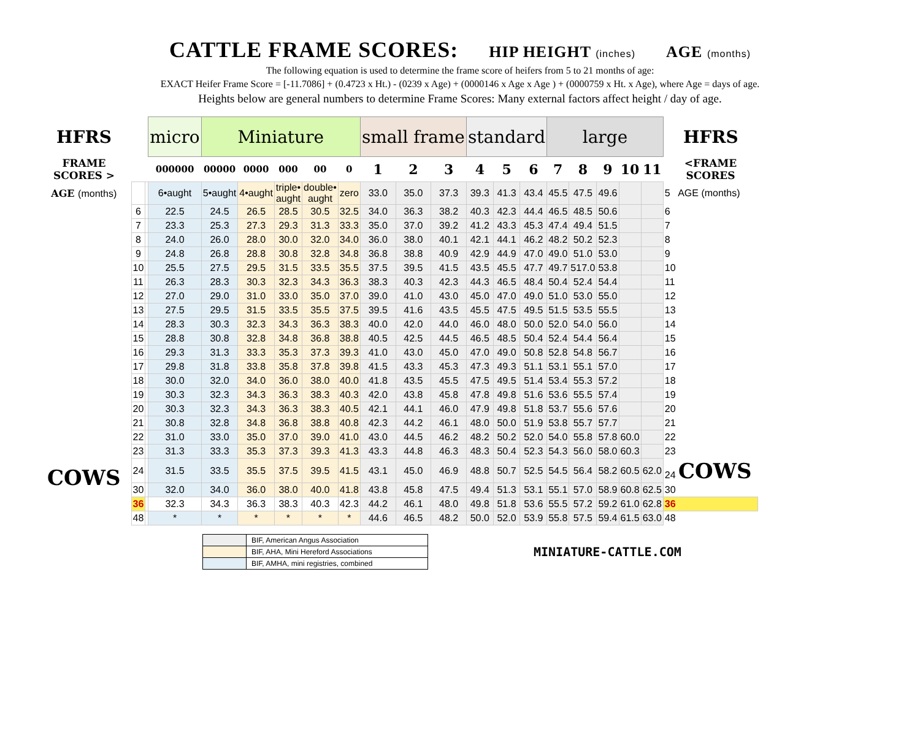CATTLE FRAME SCORES: HIP HEIGHT (inches) AGE (months)
The following equation is used to determine the frame score of heifers from 5 to 21 months of age:
EXACT Heifer Frame Score = [-11.7086] + (0.4723 x Ht.) - (0239 x Age) + (0000146 x Age x Age ) + (0000759 x Ht. x Age), where Age = days of age.
Heights below are general numbers to determine Frame Scores: Many external factors affect height / day of age.
| HFRS | | | micro | Miniature | | | | | small frame | | | standard | | | large | | | | | HFRS |
| FRAME SCORES > | | | 000000 | 00000 | 0000 | 000 | 00 | 0 | 1 | 2 | 3 | 4 | 5 | 6 | 7 | 8 | 9 | 10 | 11 | <FRAME SCORES |
| AGE (months) | | | 6•aught | 5•aught | 4•aught | triple• aught | double• aught | zero | 33.0 | 35.0 | 37.3 | 39.3 | 41.3 | 43.4 | 45.5 | 47.5 | 49.6 | | | 5 AGE (months) |
| | 6 | | 22.5 | 24.5 | 26.5 | 28.5 | 30.5 | 32.5 | 34.0 | 36.3 | 38.2 | 40.3 | 42.3 | 44.4 | 46.5 | 48.5 | 50.6 | | | 6 |
| | 7 | | 23.3 | 25.3 | 27.3 | 29.3 | 31.3 | 33.3 | 35.0 | 37.0 | 39.2 | 41.2 | 43.3 | 45.3 | 47.4 | 49.4 | 51.5 | | | 7 |
| | 8 | | 24.0 | 26.0 | 28.0 | 30.0 | 32.0 | 34.0 | 36.0 | 38.0 | 40.1 | 42.1 | 44.1 | 46.2 | 48.2 | 50.2 | 52.3 | | | 8 |
| | 9 | | 24.8 | 26.8 | 28.8 | 30.8 | 32.8 | 34.8 | 36.8 | 38.8 | 40.9 | 42.9 | 44.9 | 47.0 | 49.0 | 51.0 | 53.0 | | | 9 |
| | 10 | | 25.5 | 27.5 | 29.5 | 31.5 | 33.5 | 35.5 | 37.5 | 39.5 | 41.5 | 43.5 | 45.5 | 47.7 | 49.7 | 517.0 | 53.8 | | | 10 |
| | 11 | | 26.3 | 28.3 | 30.3 | 32.3 | 34.3 | 36.3 | 38.3 | 40.3 | 42.3 | 44.3 | 46.5 | 48.4 | 50.4 | 52.4 | 54.4 | | | 11 |
| | 12 | | 27.0 | 29.0 | 31.0 | 33.0 | 35.0 | 37.0 | 39.0 | 41.0 | 43.0 | 45.0 | 47.0 | 49.0 | 51.0 | 53.0 | 55.0 | | | 12 |
| | 13 | | 27.5 | 29.5 | 31.5 | 33.5 | 35.5 | 37.5 | 39.5 | 41.6 | 43.5 | 45.5 | 47.5 | 49.5 | 51.5 | 53.5 | 55.5 | | | 13 |
| | 14 | | 28.3 | 30.3 | 32.3 | 34.3 | 36.3 | 38.3 | 40.0 | 42.0 | 44.0 | 46.0 | 48.0 | 50.0 | 52.0 | 54.0 | 56.0 | | | 14 |
| | 15 | | 28.8 | 30.8 | 32.8 | 34.8 | 36.8 | 38.8 | 40.5 | 42.5 | 44.5 | 46.5 | 48.5 | 50.4 | 52.4 | 54.4 | 56.4 | | | 15 |
| | 16 | | 29.3 | 31.3 | 33.3 | 35.3 | 37.3 | 39.3 | 41.0 | 43.0 | 45.0 | 47.0 | 49.0 | 50.8 | 52.8 | 54.8 | 56.7 | | | 16 |
| | 17 | | 29.8 | 31.8 | 33.8 | 35.8 | 37.8 | 39.8 | 41.5 | 43.3 | 45.3 | 47.3 | 49.3 | 51.1 | 53.1 | 55.1 | 57.0 | | | 17 |
| | 18 | | 30.0 | 32.0 | 34.0 | 36.0 | 38.0 | 40.0 | 41.8 | 43.5 | 45.5 | 47.5 | 49.5 | 51.4 | 53.4 | 55.3 | 57.2 | | | 18 |
| | 19 | | 30.3 | 32.3 | 34.3 | 36.3 | 38.3 | 40.3 | 42.0 | 43.8 | 45.8 | 47.8 | 49.8 | 51.6 | 53.6 | 55.5 | 57.4 | | | 19 |
| | 20 | | 30.3 | 32.3 | 34.3 | 36.3 | 38.3 | 40.5 | 42.1 | 44.1 | 46.0 | 47.9 | 49.8 | 51.8 | 53.7 | 55.6 | 57.6 | | | 20 |
| | 21 | | 30.8 | 32.8 | 34.8 | 36.8 | 38.8 | 40.8 | 42.3 | 44.2 | 46.1 | 48.0 | 50.0 | 51.9 | 53.8 | 55.7 | 57.7 | | | 21 |
| | 22 | | 31.0 | 33.0 | 35.0 | 37.0 | 39.0 | 41.0 | 43.0 | 44.5 | 46.2 | 48.2 | 50.2 | 52.0 | 54.0 | 55.8 | 57.8 | 60.0 | | 22 |
| | 23 | | 31.3 | 33.3 | 35.3 | 37.3 | 39.3 | 41.3 | 43.3 | 44.8 | 46.3 | 48.3 | 50.4 | 52.3 | 54.3 | 56.0 | 58.0 | 60.3 | | 23 |
| COWS | 24 | | 31.5 | 33.5 | 35.5 | 37.5 | 39.5 | 41.5 | 43.1 | 45.0 | 46.9 | 48.8 | 50.7 | 52.5 | 54.5 | 56.4 | 58.2 | 60.5 | 62.0 | 24 COWS |
| | 30 | | 32.0 | 34.0 | 36.0 | 38.0 | 40.0 | 41.8 | 43.8 | 45.8 | 47.5 | 49.4 | 51.3 | 53.1 | 55.1 | 57.0 | 58.9 | 60.8 | 62.5 | 30 |
| | 36 | | 32.3 | 34.3 | 36.3 | 38.3 | 40.3 | 42.3 | 44.2 | 46.1 | 48.0 | 49.8 | 51.8 | 53.6 | 55.5 | 57.2 | 59.2 | 61.0 | 62.8 | 36 |
| | 48 | | * | * | * | * | * | * | 44.6 | 46.5 | 48.2 | 50.0 | 52.0 | 53.9 | 55.8 | 57.5 | 59.4 | 61.5 | 63.0 | 48 |
| | BIF, American Angus Association |
| | BIF, AHA, Mini Hereford Associations |
| | BIF, AMHA, mini registries, combined |
MINIATURE-CATTLE.COM